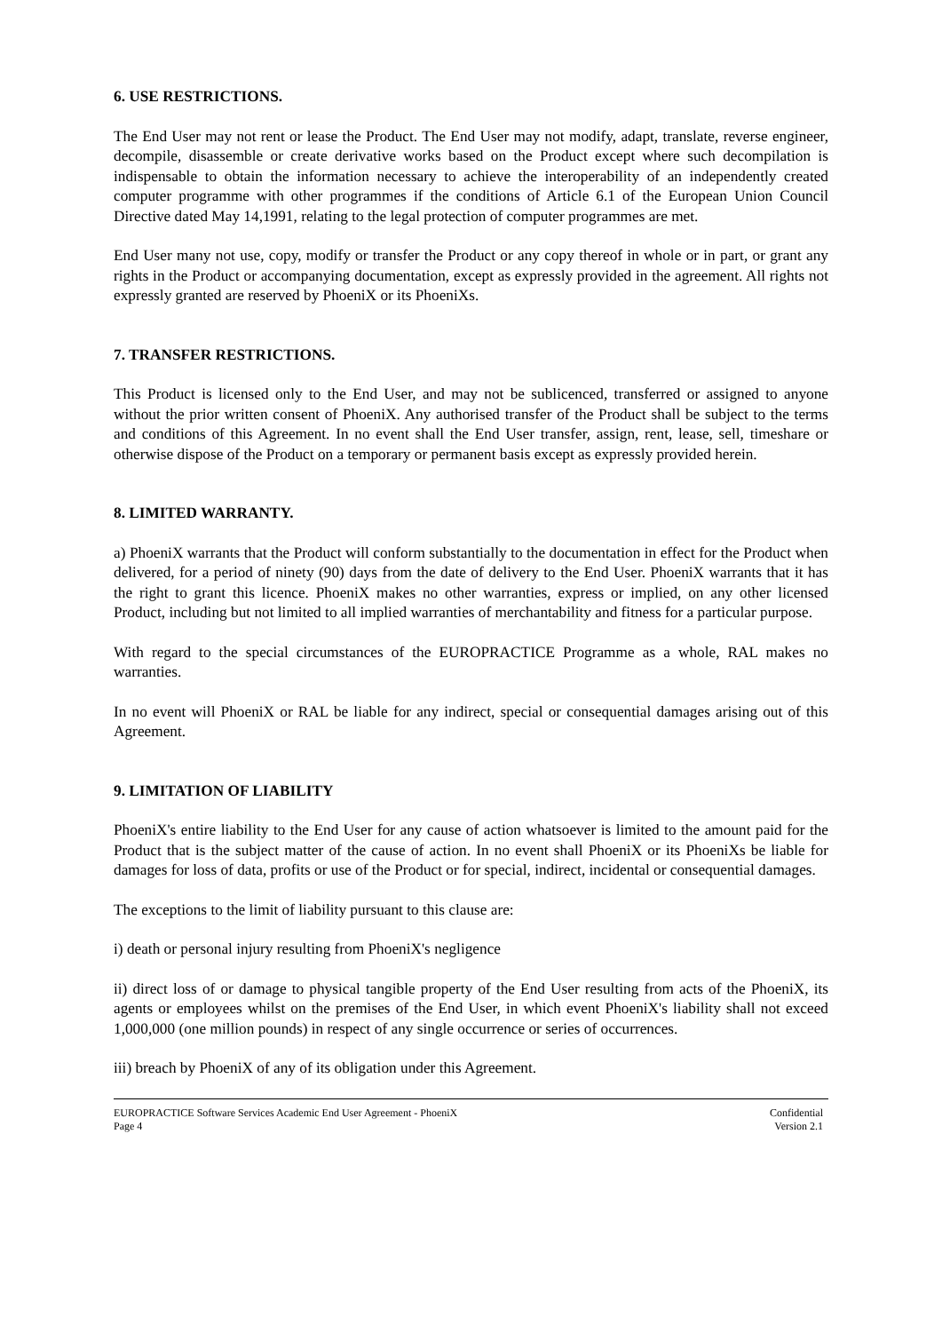6. USE RESTRICTIONS.
The End User may not rent or lease the Product. The End User may not modify, adapt, translate, reverse engineer, decompile, disassemble or create derivative works based on the Product except where such decompilation is indispensable to obtain the information necessary to achieve the interoperability of an independently created computer programme with other programmes if the conditions of Article 6.1 of the European Union Council Directive dated May 14,1991, relating to the legal protection of computer programmes are met.
End User many not use, copy, modify or transfer the Product or any copy thereof in whole or in part, or grant any rights in the Product or accompanying documentation, except as expressly provided in the agreement. All rights not expressly granted are reserved by PhoeniX or its PhoeniXs.
7. TRANSFER RESTRICTIONS.
This Product is licensed only to the End User, and may not be sublicenced, transferred or assigned to anyone without the prior written consent of PhoeniX. Any authorised transfer of the Product shall be subject to the terms and conditions of this Agreement. In no event shall the End User transfer, assign, rent, lease, sell, timeshare or otherwise dispose of the Product on a temporary or permanent basis except as expressly provided herein.
8. LIMITED WARRANTY.
a) PhoeniX warrants that the Product will conform substantially to the documentation in effect for the Product when delivered, for a period of ninety (90) days from the date of delivery to the End User. PhoeniX warrants that it has the right to grant this licence. PhoeniX makes no other warranties, express or implied, on any other licensed Product, including but not limited to all implied warranties of merchantability and fitness for a particular purpose.
With regard to the special circumstances of the EUROPRACTICE Programme as a whole, RAL makes no warranties.
In no event will PhoeniX or RAL be liable for any indirect, special or consequential damages arising out of this Agreement.
9. LIMITATION OF LIABILITY
PhoeniX's entire liability to the End User for any cause of action whatsoever is limited to the amount paid for the Product that is the subject matter of the cause of action. In no event shall PhoeniX or its PhoeniXs be liable for damages for loss of data, profits or use of the Product or for special, indirect, incidental or consequential damages.
The exceptions to the limit of liability pursuant to this clause are:
i) death or personal injury resulting from PhoeniX's negligence
ii) direct loss of or damage to physical tangible property of the End User resulting from acts of the PhoeniX, its agents or employees whilst on the premises of the End User, in which event PhoeniX's liability shall not exceed 1,000,000 (one million pounds) in respect of any single occurrence or series of occurrences.
iii) breach by PhoeniX of any of its obligation under this Agreement.
EUROPRACTICE Software Services Academic End User Agreement - PhoeniX
Page 4
Confidential
Version 2.1